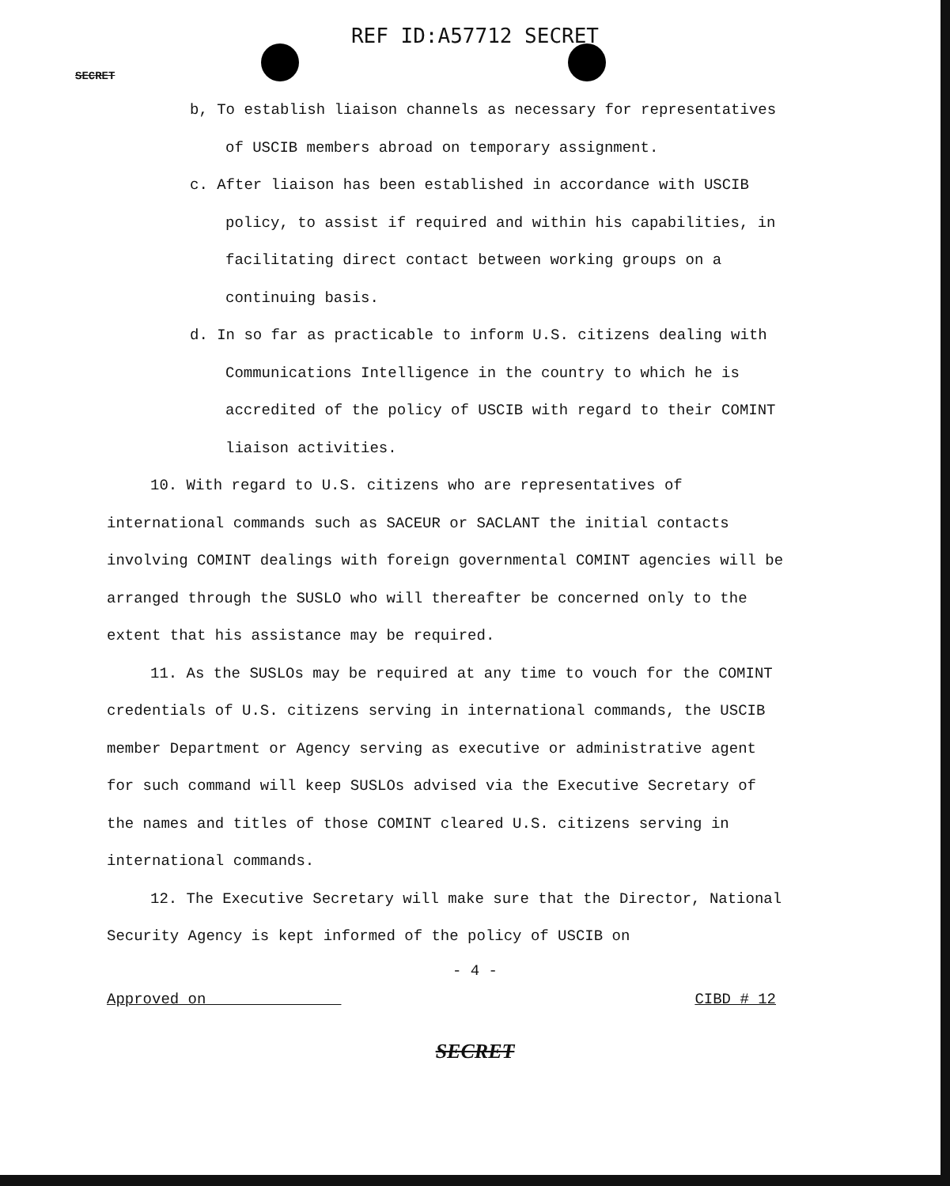REF ID:A57712 SECRET
SECRET
b, To establish liaison channels as necessary for representatives of USCIB members abroad on temporary assignment.
c. After liaison has been established in accordance with USCIB policy, to assist if required and within his capabilities, in facilitating direct contact between working groups on a continuing basis.
d. In so far as practicable to inform U.S. citizens dealing with Communications Intelligence in the country to which he is accredited of the policy of USCIB with regard to their COMINT liaison activities.
10. With regard to U.S. citizens who are representatives of international commands such as SACEUR or SACLANT the initial contacts involving COMINT dealings with foreign governmental COMINT agencies will be arranged through the SUSLO who will thereafter be concerned only to the extent that his assistance may be required.
11. As the SUSLOs may be required at any time to vouch for the COMINT credentials of U.S. citizens serving in international commands, the USCIB member Department or Agency serving as executive or administrative agent for such command will keep SUSLOs advised via the Executive Secretary of the names and titles of those COMINT cleared U.S. citizens serving in international commands.
12. The Executive Secretary will make sure that the Director, National Security Agency is kept informed of the policy of USCIB on
- 4 -
Approved on CIBD # 12
SECRET